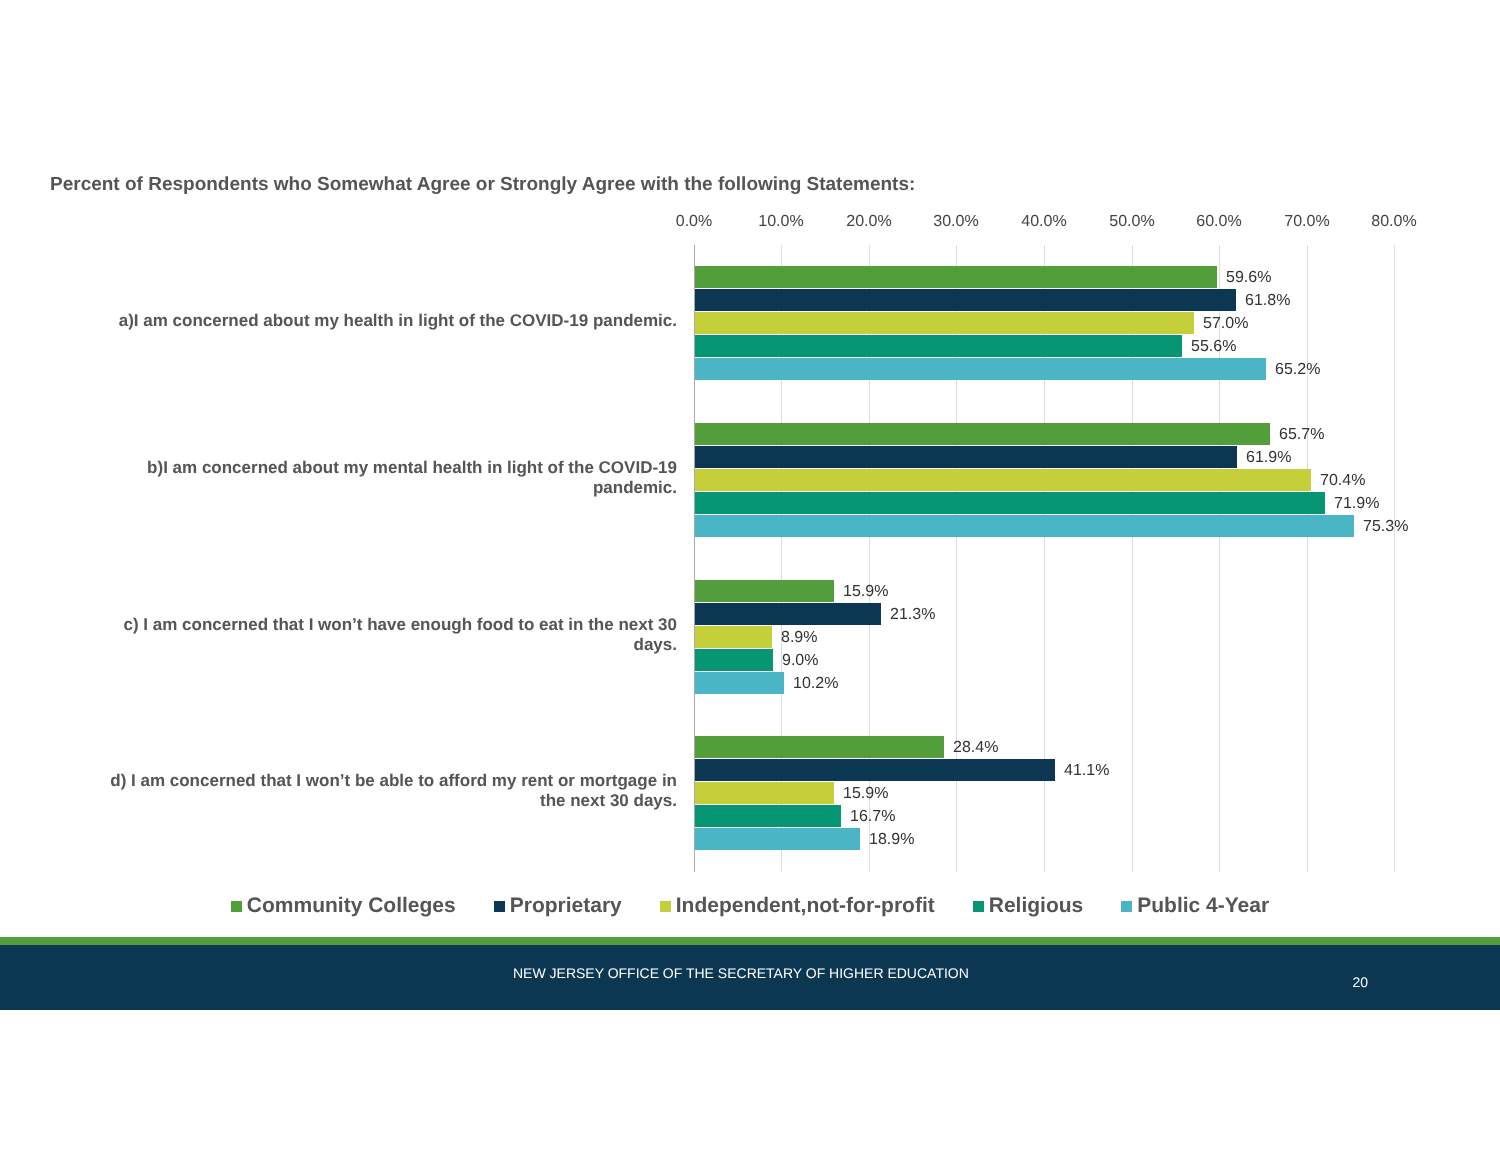Percent of Respondents who Somewhat Agree or Strongly Agree with the following Statements:
0.0% 10.0% 20.0% 30.0% 40.0% 50.0% 60.0% 70.0% 80.0%
a)I am concerned about my health in light of the COVID-19 pandemic.
59.6%
61.8%
57.0%
55.6%
65.2%
b)I am concerned about my mental health in light of the COVID-19
pandemic.
65.7%
61.9%
70.4%
71.9%
75.3%
c) I am concerned that I won’t have enough food to eat in the next 30
days.
15.9%
21.3%
8.9%
9.0%
10.2%
d) I am concerned that I won’t be able to afford my rent or mortgage in
the next 30 days.
28.4%
41.1%
15.9%
16.7%
18.9%
Community Colleges Proprietary Independent,not-for-profit Religious Public 4-Year
NEW JERSEY OFFICE OF THE SECRETARY OF HIGHER EDUCATION 20